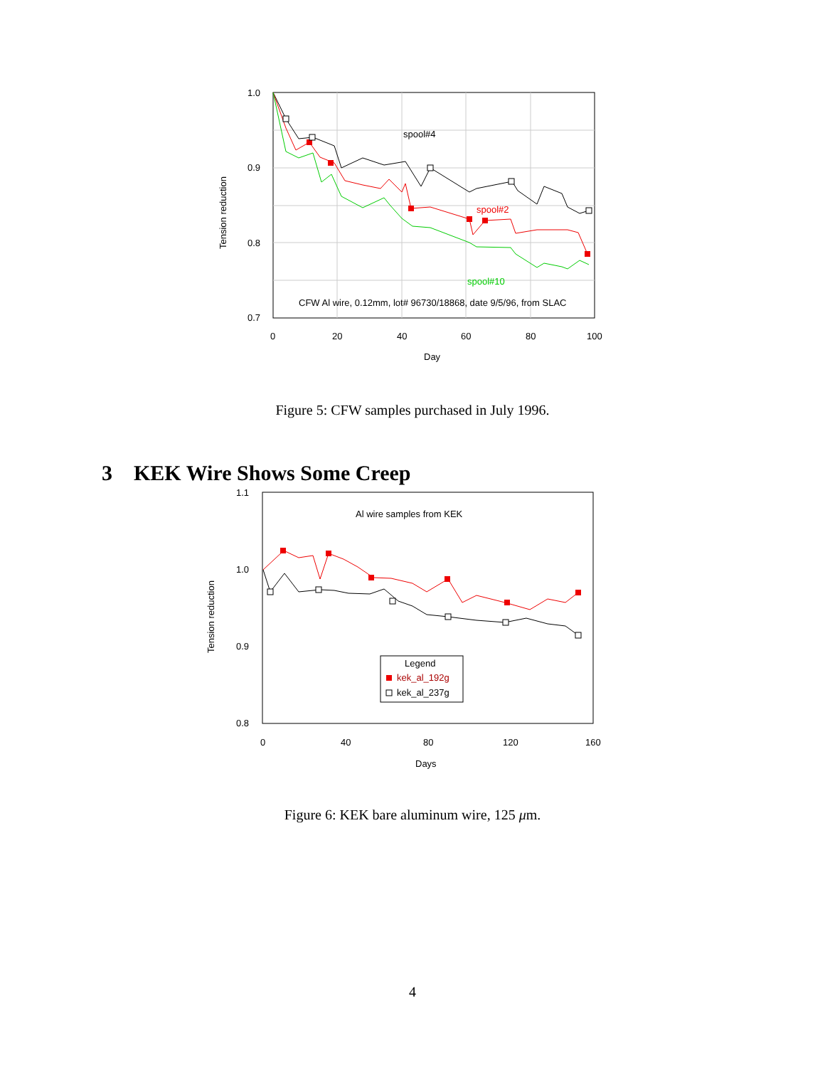1.0
0.9
0.8
0.7
0
20
40
60
80
100
Day
Tension reduction
spool#4
spool#2
spool#10
CFW Al wire, 0.12mm, lot# 96730/18868, date 9/5/96, from SLAC
Figure 5: CFW samples purchased in July 1996.
3 KEK Wire Shows Some Creep
Al wire samples from KEK
Legend
kek_al_192g
kek_al_237g
1.1
1.0
0.9
0.8
0
40
80
120
160
Days
Tension reduction
Figure 6: KEK bare aluminum wire, 125 μm.
4